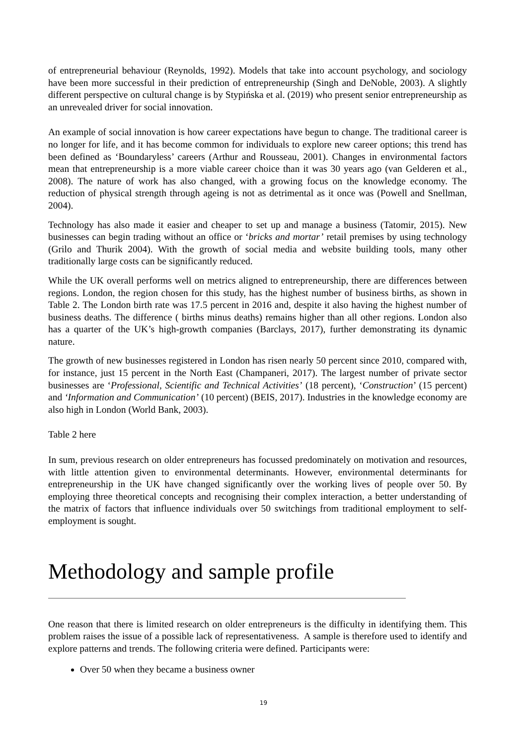of entrepreneurial behaviour (Reynolds, 1992). Models that take into account psychology, and sociology have been more successful in their prediction of entrepreneurship (Singh and DeNoble, 2003). A slightly different perspective on cultural change is by Stypińska et al. (2019) who present senior entrepreneurship as an unrevealed driver for social innovation.
An example of social innovation is how career expectations have begun to change. The traditional career is no longer for life, and it has become common for individuals to explore new career options; this trend has been defined as ‘Boundaryless’ careers (Arthur and Rousseau, 2001). Changes in environmental factors mean that entrepreneurship is a more viable career choice than it was 30 years ago (van Gelderen et al., 2008). The nature of work has also changed, with a growing focus on the knowledge economy. The reduction of physical strength through ageing is not as detrimental as it once was (Powell and Snellman, 2004).
Technology has also made it easier and cheaper to set up and manage a business (Tatomir, 2015). New businesses can begin trading without an office or ‘bricks and mortar’ retail premises by using technology (Grilo and Thurik 2004). With the growth of social media and website building tools, many other traditionally large costs can be significantly reduced.
While the UK overall performs well on metrics aligned to entrepreneurship, there are differences between regions. London, the region chosen for this study, has the highest number of business births, as shown in Table 2. The London birth rate was 17.5 percent in 2016 and, despite it also having the highest number of business deaths. The difference ( births minus deaths) remains higher than all other regions. London also has a quarter of the UK’s high-growth companies (Barclays, 2017), further demonstrating its dynamic nature.
The growth of new businesses registered in London has risen nearly 50 percent since 2010, compared with, for instance, just 15 percent in the North East (Champaneri, 2017). The largest number of private sector businesses are ‘Professional, Scientific and Technical Activities’ (18 percent), ‘Construction’ (15 percent) and ‘Information and Communication’ (10 percent) (BEIS, 2017). Industries in the knowledge economy are also high in London (World Bank, 2003).
Table 2 here
In sum, previous research on older entrepreneurs has focussed predominately on motivation and resources, with little attention given to environmental determinants. However, environmental determinants for entrepreneurship in the UK have changed significantly over the working lives of people over 50. By employing three theoretical concepts and recognising their complex interaction, a better understanding of the matrix of factors that influence individuals over 50 switchings from traditional employment to self-employment is sought.
Methodology and sample profile
One reason that there is limited research on older entrepreneurs is the difficulty in identifying them. This problem raises the issue of a possible lack of representativeness. A sample is therefore used to identify and explore patterns and trends. The following criteria were defined. Participants were:
Over 50 when they became a business owner
19